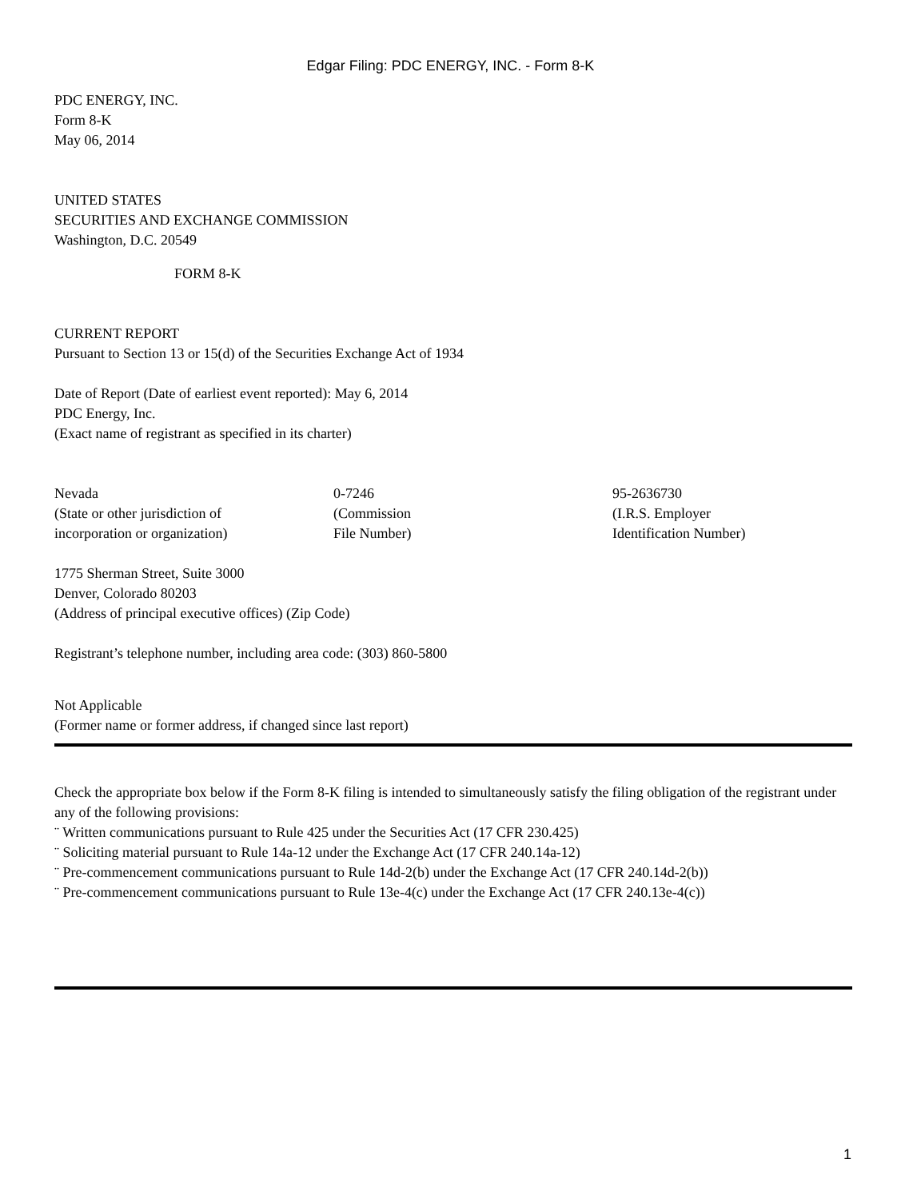Edgar Filing: PDC ENERGY, INC. - Form 8-K
PDC ENERGY, INC.
Form 8-K
May 06, 2014
UNITED STATES
SECURITIES AND EXCHANGE COMMISSION
Washington, D.C. 20549
FORM 8-K
CURRENT REPORT
Pursuant to Section 13 or 15(d) of the Securities Exchange Act of 1934
Date of Report (Date of earliest event reported): May 6, 2014
PDC Energy, Inc.
(Exact name of registrant as specified in its charter)
| Nevada (State or other jurisdiction of incorporation or organization) | 0-7246 (Commission File Number) | 95-2636730 (I.R.S. Employer Identification Number) |
1775 Sherman Street, Suite 3000
Denver, Colorado 80203
(Address of principal executive offices) (Zip Code)
Registrant’s telephone number, including area code: (303) 860-5800
Not Applicable
(Former name or former address, if changed since last report)
Check the appropriate box below if the Form 8-K filing is intended to simultaneously satisfy the filing obligation of the registrant under any of the following provisions:
¨ Written communications pursuant to Rule 425 under the Securities Act (17 CFR 230.425)
¨ Soliciting material pursuant to Rule 14a-12 under the Exchange Act (17 CFR 240.14a-12)
¨ Pre-commencement communications pursuant to Rule 14d-2(b) under the Exchange Act (17 CFR 240.14d-2(b))
¨ Pre-commencement communications pursuant to Rule 13e-4(c) under the Exchange Act (17 CFR 240.13e-4(c))
1